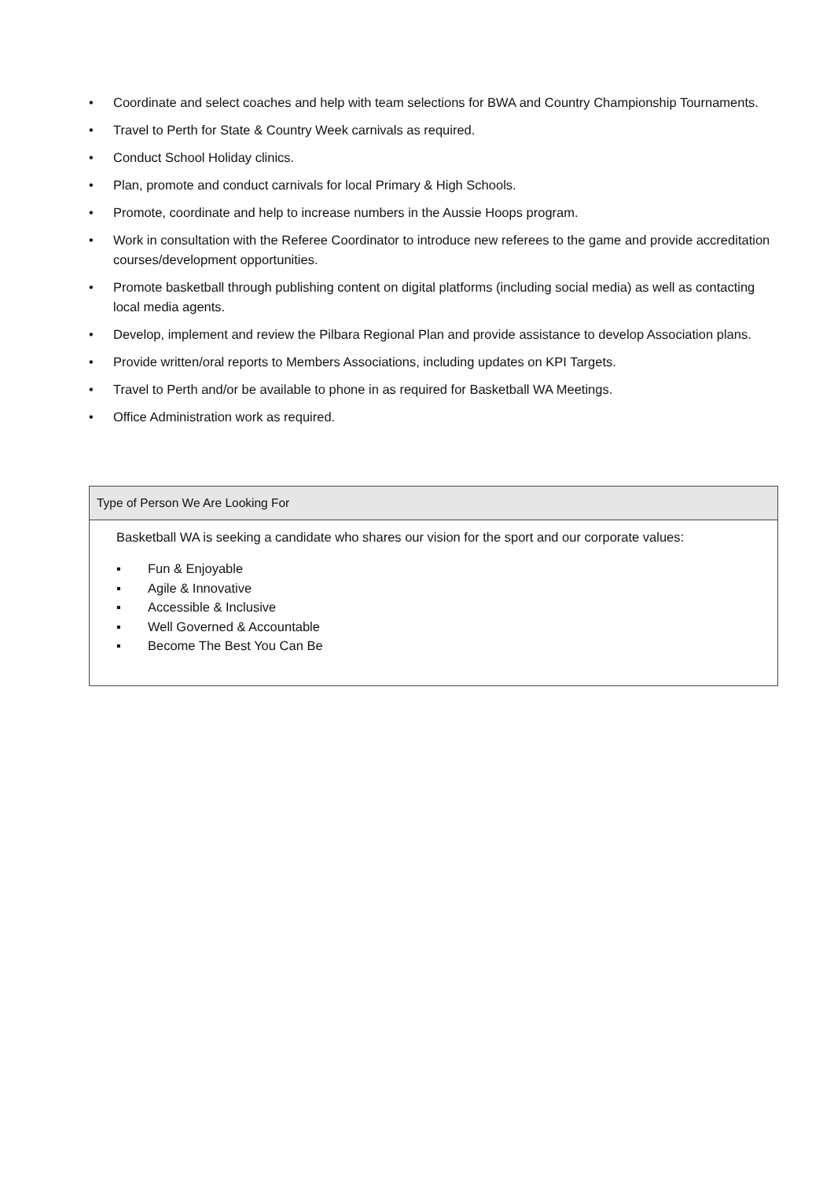• Coordinate and select coaches and help with team selections for BWA and Country Championship Tournaments.
• Travel to Perth for State & Country Week carnivals as required.
• Conduct School Holiday clinics.
• Plan, promote and conduct carnivals for local Primary & High Schools.
• Promote, coordinate and help to increase numbers in the Aussie Hoops program.
• Work in consultation with the Referee Coordinator to introduce new referees to the game and provide accreditation courses/development opportunities.
• Promote basketball through publishing content on digital platforms (including social media) as well as contacting local media agents.
• Develop, implement and review the Pilbara Regional Plan and provide assistance to develop Association plans.
• Provide written/oral reports to Members Associations, including updates on KPI Targets.
• Travel to Perth and/or be available to phone in as required for Basketball WA Meetings.
• Office Administration work as required.
Type of Person We Are Looking For
Basketball WA is seeking a candidate who shares our vision for the sport and our corporate values:
▪ Fun & Enjoyable
▪ Agile & Innovative
▪ Accessible & Inclusive
▪ Well Governed & Accountable
▪ Become The Best You Can Be